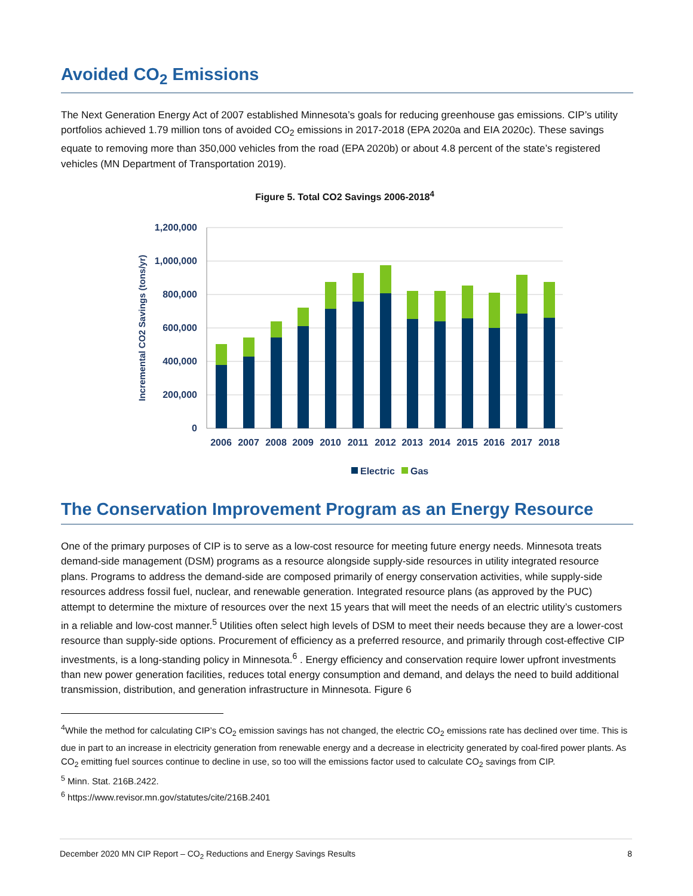Avoided CO<sub>2</sub> Emissions
The Next Generation Energy Act of 2007 established Minnesota’s goals for reducing greenhouse gas emissions. CIP’s utility portfolios achieved 1.79 million tons of avoided CO<sub>2</sub> emissions in 2017-2018 (EPA 2020a and EIA 2020c). These savings equate to removing more than 350,000 vehicles from the road (EPA 2020b) or about 4.8 percent of the state’s registered vehicles (MN Department of Transportation 2019).
Figure 5. Total CO2 Savings 2006-2018<sup>4</sup>
1,200,000
1,000,000
800,000
600,000
400,000
200,000
0
Incremental CO2 Savings (tons/yr)
2006
2007
2008
2009
2010
2011
2012
2013
2014
2015
2016
2017
2018
Electric
Gas
The Conservation Improvement Program as an Energy Resource
One of the primary purposes of CIP is to serve as a low-cost resource for meeting future energy needs. Minnesota treats demand-side management (DSM) programs as a resource alongside supply-side resources in utility integrated resource plans. Programs to address the demand-side are composed primarily of energy conservation activities, while supply-side resources address fossil fuel, nuclear, and renewable generation. Integrated resource plans (as approved by the PUC) attempt to determine the mixture of resources over the next 15 years that will meet the needs of an electric utility’s customers in a reliable and low-cost manner.<sup>5</sup> Utilities often select high levels of DSM to meet their needs because they are a lower-cost resource than supply-side options. Procurement of efficiency as a preferred resource, and primarily through cost-effective CIP investments, is a long-standing policy in Minnesota.<sup>6</sup> . Energy efficiency and conservation require lower upfront investments than new power generation facilities, reduces total energy consumption and demand, and delays the need to build additional transmission, distribution, and generation infrastructure in Minnesota. Figure 6
<sup>4</sup> While the method for calculating CIP’s CO<sub>2</sub> emission savings has not changed, the electric CO<sub>2</sub> emissions rate has declined over time. This is due in part to an increase in electricity generation from renewable energy and a decrease in electricity generated by coal-fired power plants. As CO<sub>2</sub> emitting fuel sources continue to decline in use, so too will the emissions factor used to calculate CO<sub>2</sub> savings from CIP.
<sup>5</sup> Minn. Stat. 216B.2422.
<sup>6</sup> https://www.revisor.mn.gov/statutes/cite/216B.2401
December 2020 MN CIP Report – CO<sub>2</sub> Reductions and Energy Savings Results 8